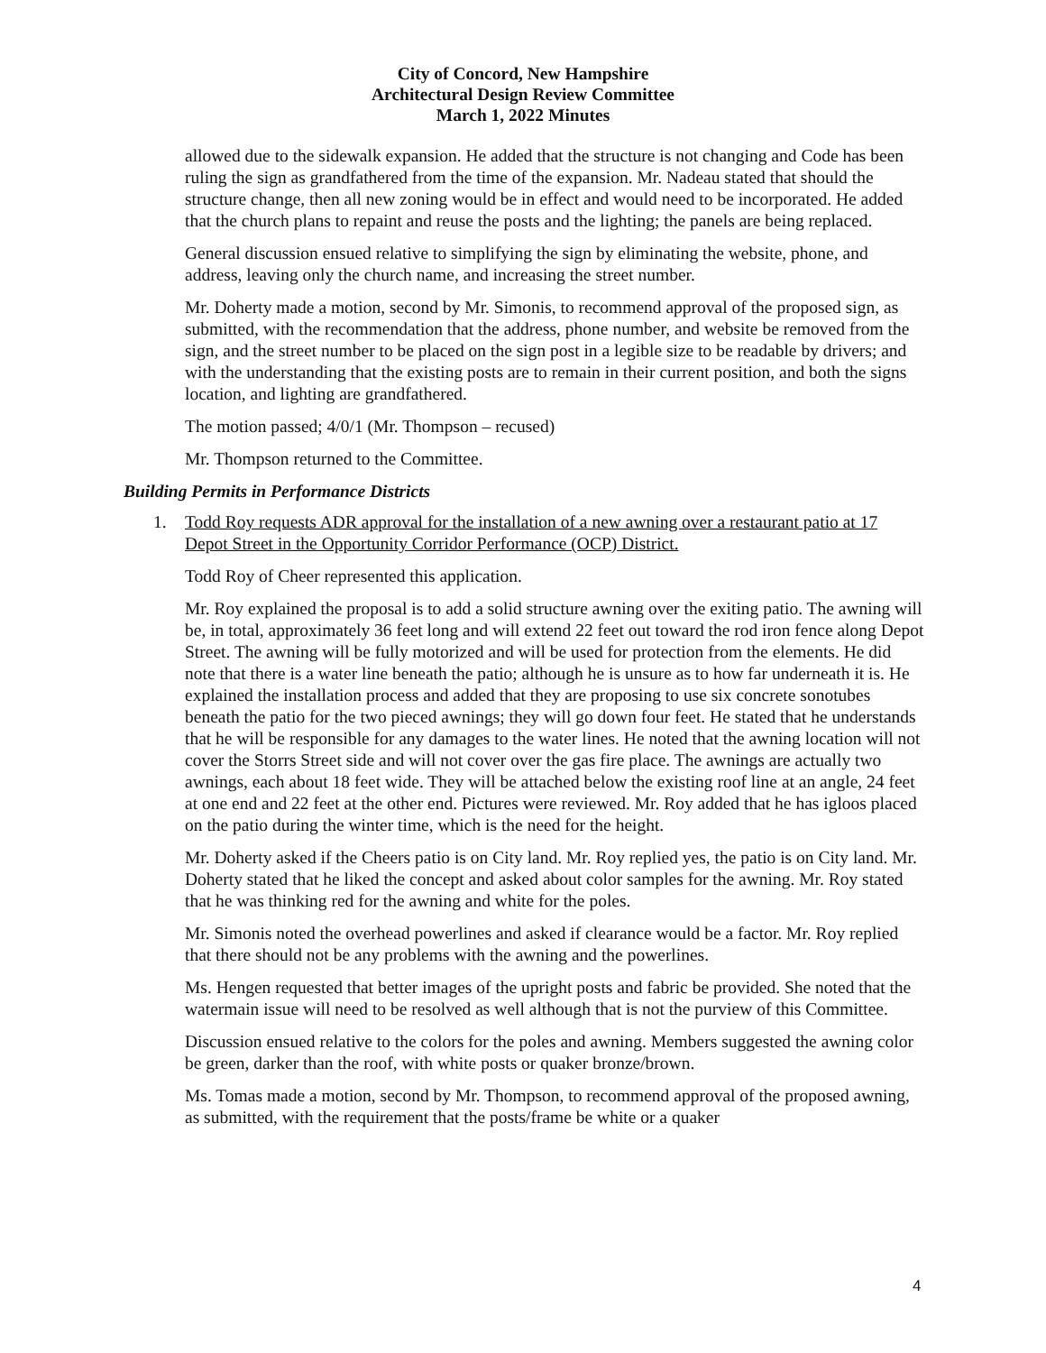City of Concord, New Hampshire
Architectural Design Review Committee
March 1, 2022 Minutes
allowed due to the sidewalk expansion. He added that the structure is not changing and Code has been ruling the sign as grandfathered from the time of the expansion. Mr. Nadeau stated that should the structure change, then all new zoning would be in effect and would need to be incorporated. He added that the church plans to repaint and reuse the posts and the lighting; the panels are being replaced.
General discussion ensued relative to simplifying the sign by eliminating the website, phone, and address, leaving only the church name, and increasing the street number.
Mr. Doherty made a motion, second by Mr. Simonis, to recommend approval of the proposed sign, as submitted, with the recommendation that the address, phone number, and website be removed from the sign, and the street number to be placed on the sign post in a legible size to be readable by drivers; and with the understanding that the existing posts are to remain in their current position, and both the signs location, and lighting are grandfathered.
The motion passed; 4/0/1 (Mr. Thompson – recused)
Mr. Thompson returned to the Committee.
Building Permits in Performance Districts
1. Todd Roy requests ADR approval for the installation of a new awning over a restaurant patio at 17 Depot Street in the Opportunity Corridor Performance (OCP) District.
Todd Roy of Cheer represented this application.
Mr. Roy explained the proposal is to add a solid structure awning over the exiting patio. The awning will be, in total, approximately 36 feet long and will extend 22 feet out toward the rod iron fence along Depot Street. The awning will be fully motorized and will be used for protection from the elements. He did note that there is a water line beneath the patio; although he is unsure as to how far underneath it is. He explained the installation process and added that they are proposing to use six concrete sonotubes beneath the patio for the two pieced awnings; they will go down four feet. He stated that he understands that he will be responsible for any damages to the water lines. He noted that the awning location will not cover the Storrs Street side and will not cover over the gas fire place. The awnings are actually two awnings, each about 18 feet wide. They will be attached below the existing roof line at an angle, 24 feet at one end and 22 feet at the other end. Pictures were reviewed. Mr. Roy added that he has igloos placed on the patio during the winter time, which is the need for the height.
Mr. Doherty asked if the Cheers patio is on City land. Mr. Roy replied yes, the patio is on City land. Mr. Doherty stated that he liked the concept and asked about color samples for the awning. Mr. Roy stated that he was thinking red for the awning and white for the poles.
Mr. Simonis noted the overhead powerlines and asked if clearance would be a factor. Mr. Roy replied that there should not be any problems with the awning and the powerlines.
Ms. Hengen requested that better images of the upright posts and fabric be provided. She noted that the watermain issue will need to be resolved as well although that is not the purview of this Committee.
Discussion ensued relative to the colors for the poles and awning. Members suggested the awning color be green, darker than the roof, with white posts or quaker bronze/brown.
Ms. Tomas made a motion, second by Mr. Thompson, to recommend approval of the proposed awning, as submitted, with the requirement that the posts/frame be white or a quaker
4